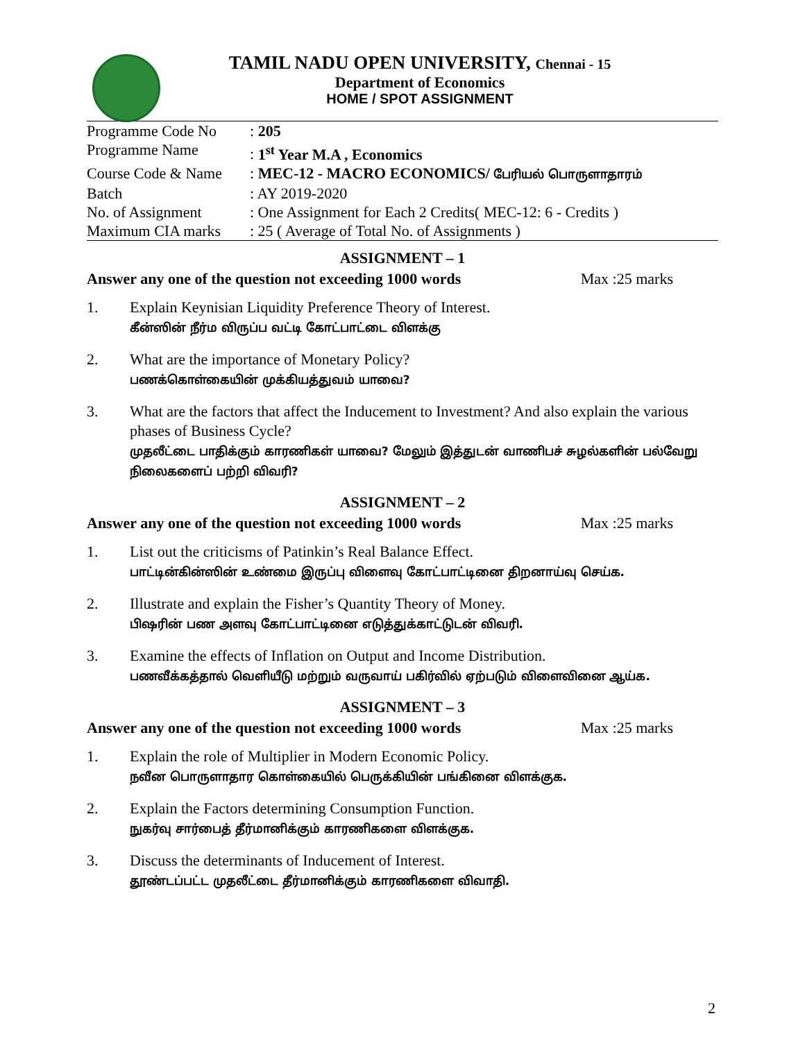TAMIL NADU OPEN UNIVERSITY, Chennai - 15
Department of Economics
HOME / SPOT ASSIGNMENT
| Programme Code No | : 205 |
| Programme Name | : 1<sup>st</sup> Year M.A , Economics |
| Course Code & Name | : MEC-12 - MACRO ECONOMICS/ பேரியல் பொருளாதாரம் |
| Batch | : AY 2019-2020 |
| No. of Assignment | : One Assignment for Each 2 Credits( MEC-12: 6 - Credits ) |
| Maximum CIA marks | : 25 ( Average of Total No. of Assignments ) |
ASSIGNMENT – 1
Answer any one of the question not exceeding 1000 words Max :25 marks
1. Explain Keynisian Liquidity Preference Theory of Interest.
கீன்ஸின் நீர்ம விருப்ப வட்டி கோட்பாட்டை விளக்கு
2. What are the importance of Monetary Policy?
பணக்கொள்கையின் முக்கியத்துவம் யாவை?
3. What are the factors that affect the Inducement to Investment? And also explain the various phases of Business Cycle?
முதலீட்டை பாதிக்கும் காரணிகள் யாவை? மேலும் இத்துடன் வாணிபச் சுழல்களின் பல்வேறு நிலைகளைப் பற்றி விவரி?
ASSIGNMENT – 2
Answer any one of the question not exceeding 1000 words Max :25 marks
1. List out the criticisms of Patinkin’s Real Balance Effect.
பாட்டின்கின்ஸின் உண்மை இருப்பு விளைவு கோட்பாட்டினை திறனாய்வு செய்க.
2. Illustrate and explain the Fisher’s Quantity Theory of Money.
பிஷரின் பண அளவு கோட்பாட்டினை எடுத்துக்காட்டுடன் விவரி.
3. Examine the effects of Inflation on Output and Income Distribution.
பணவீக்கத்தால் வெளியீடு மற்றும் வருவாய் பகிர்வில் ஏற்படும் விளைவினை ஆய்க.
ASSIGNMENT – 3
Answer any one of the question not exceeding 1000 words Max :25 marks
1. Explain the role of Multiplier in Modern Economic Policy.
நவீன பொருளாதார கொள்கையில் பெருக்கியின் பங்கினை விளக்குக.
2. Explain the Factors determining Consumption Function.
நுகர்வு சார்பைத் தீர்மானிக்கும் காரணிகளை விளக்குக.
3. Discuss the determinants of Inducement of Interest.
தூண்டப்பட்ட முதலீட்டை தீர்மானிக்கும் காரணிகளை விவாதி.
2